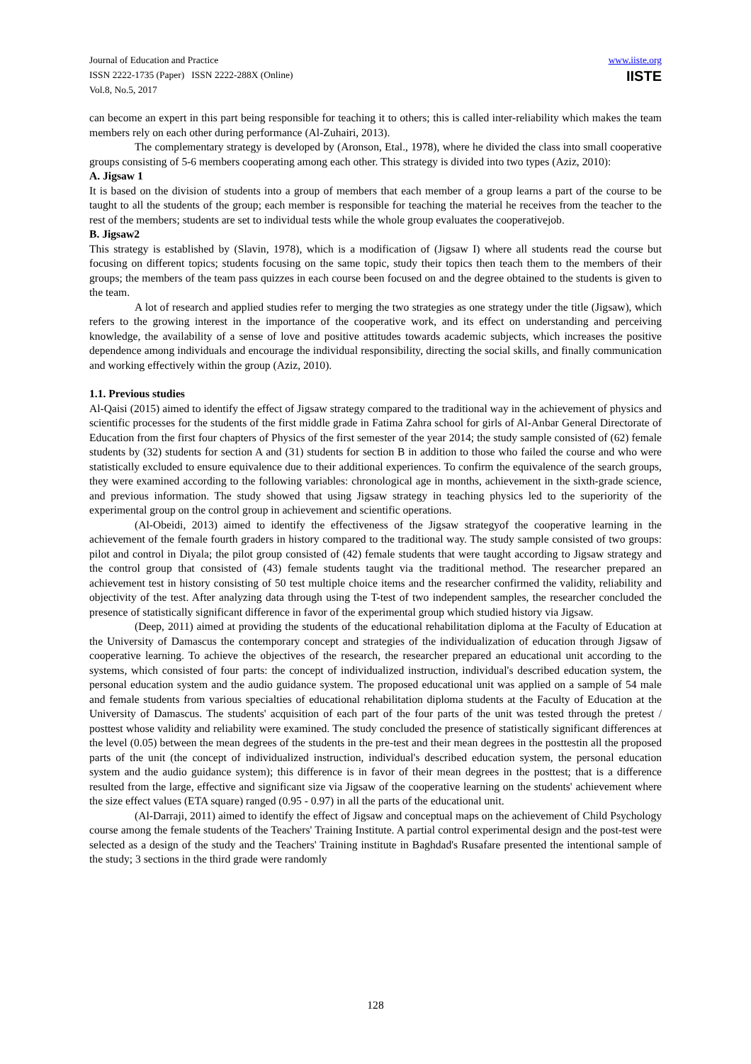Journal of Education and Practice
ISSN 2222-1735 (Paper) ISSN 2222-288X (Online)
Vol.8, No.5, 2017
www.iiste.org
IISTE
can become an expert in this part being responsible for teaching it to others; this is called inter-reliability which makes the team members rely on each other during performance (Al-Zuhairi, 2013).
The complementary strategy is developed by (Aronson, Etal., 1978), where he divided the class into small cooperative groups consisting of 5-6 members cooperating among each other. This strategy is divided into two types (Aziz, 2010):
A. Jigsaw 1
It is based on the division of students into a group of members that each member of a group learns a part of the course to be taught to all the students of the group; each member is responsible for teaching the material he receives from the teacher to the rest of the members; students are set to individual tests while the whole group evaluates the cooperativejob.
B. Jigsaw2
This strategy is established by (Slavin, 1978), which is a modification of (Jigsaw I) where all students read the course but focusing on different topics; students focusing on the same topic, study their topics then teach them to the members of their groups; the members of the team pass quizzes in each course been focused on and the degree obtained to the students is given to the team.
A lot of research and applied studies refer to merging the two strategies as one strategy under the title (Jigsaw), which refers to the growing interest in the importance of the cooperative work, and its effect on understanding and perceiving knowledge, the availability of a sense of love and positive attitudes towards academic subjects, which increases the positive dependence among individuals and encourage the individual responsibility, directing the social skills, and finally communication and working effectively within the group (Aziz, 2010).
1.1. Previous studies
Al-Qaisi (2015) aimed to identify the effect of Jigsaw strategy compared to the traditional way in the achievement of physics and scientific processes for the students of the first middle grade in Fatima Zahra school for girls of Al-Anbar General Directorate of Education from the first four chapters of Physics of the first semester of the year 2014; the study sample consisted of (62) female students by (32) students for section A and (31) students for section B in addition to those who failed the course and who were statistically excluded to ensure equivalence due to their additional experiences. To confirm the equivalence of the search groups, they were examined according to the following variables: chronological age in months, achievement in the sixth-grade science, and previous information. The study showed that using Jigsaw strategy in teaching physics led to the superiority of the experimental group on the control group in achievement and scientific operations.
(Al-Obeidi, 2013) aimed to identify the effectiveness of the Jigsaw strategyof the cooperative learning in the achievement of the female fourth graders in history compared to the traditional way. The study sample consisted of two groups: pilot and control in Diyala; the pilot group consisted of (42) female students that were taught according to Jigsaw strategy and the control group that consisted of (43) female students taught via the traditional method. The researcher prepared an achievement test in history consisting of 50 test multiple choice items and the researcher confirmed the validity, reliability and objectivity of the test. After analyzing data through using the T-test of two independent samples, the researcher concluded the presence of statistically significant difference in favor of the experimental group which studied history via Jigsaw.
(Deep, 2011) aimed at providing the students of the educational rehabilitation diploma at the Faculty of Education at the University of Damascus the contemporary concept and strategies of the individualization of education through Jigsaw of cooperative learning. To achieve the objectives of the research, the researcher prepared an educational unit according to the systems, which consisted of four parts: the concept of individualized instruction, individual's described education system, the personal education system and the audio guidance system. The proposed educational unit was applied on a sample of 54 male and female students from various specialties of educational rehabilitation diploma students at the Faculty of Education at the University of Damascus. The students' acquisition of each part of the four parts of the unit was tested through the pretest / posttest whose validity and reliability were examined. The study concluded the presence of statistically significant differences at the level (0.05) between the mean degrees of the students in the pre-test and their mean degrees in the posttestin all the proposed parts of the unit (the concept of individualized instruction, individual's described education system, the personal education system and the audio guidance system); this difference is in favor of their mean degrees in the posttest; that is a difference resulted from the large, effective and significant size via Jigsaw of the cooperative learning on the students' achievement where the size effect values (ETA square) ranged (0.95 - 0.97) in all the parts of the educational unit.
(Al-Darraji, 2011) aimed to identify the effect of Jigsaw and conceptual maps on the achievement of Child Psychology course among the female students of the Teachers' Training Institute. A partial control experimental design and the post-test were selected as a design of the study and the Teachers' Training institute in Baghdad's Rusafare presented the intentional sample of the study; 3 sections in the third grade were randomly
128